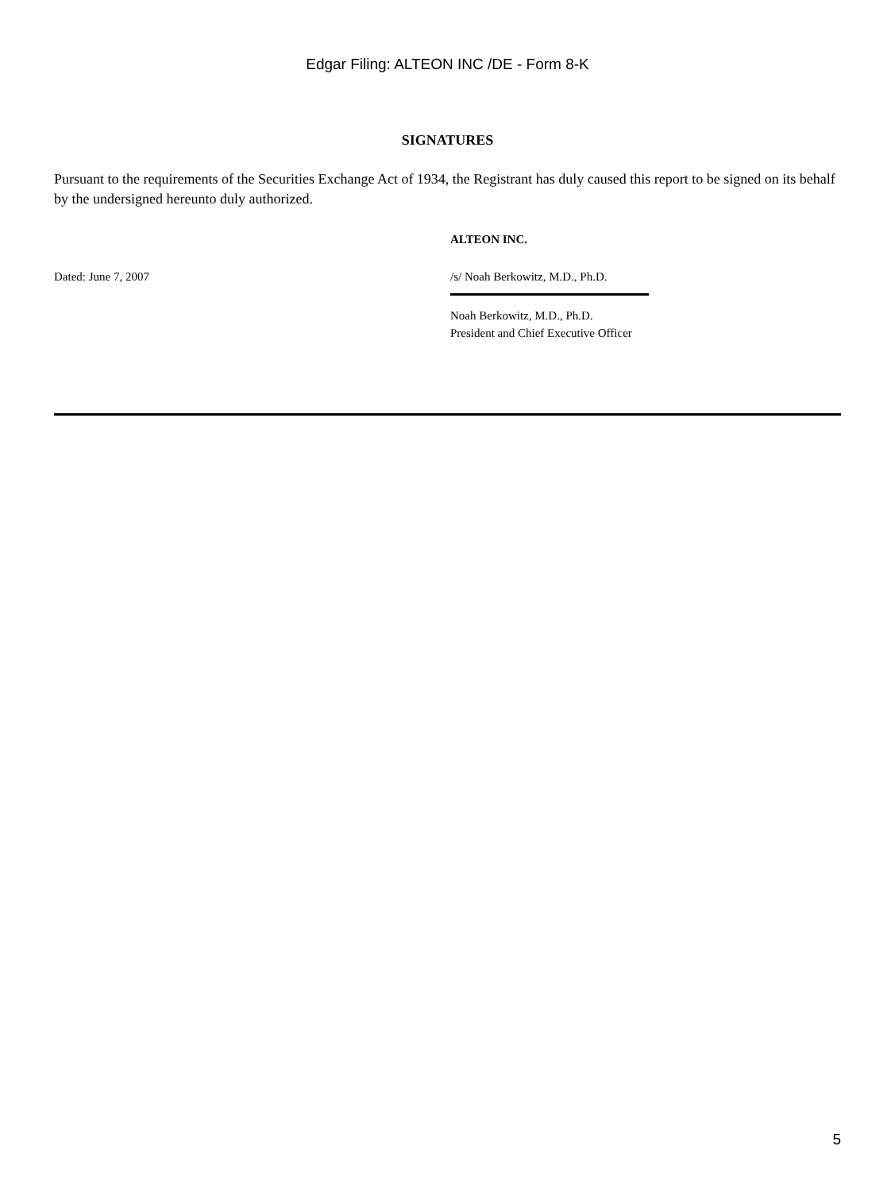Edgar Filing: ALTEON INC /DE - Form 8-K
SIGNATURES
Pursuant to the requirements of the Securities Exchange Act of 1934, the Registrant has duly caused this report to be signed on its behalf by the undersigned hereunto duly authorized.
Dated: June 7, 2007
ALTEON INC.
/s/ Noah Berkowitz, M.D., Ph.D.
Noah Berkowitz, M.D., Ph.D.
President and Chief Executive Officer
5